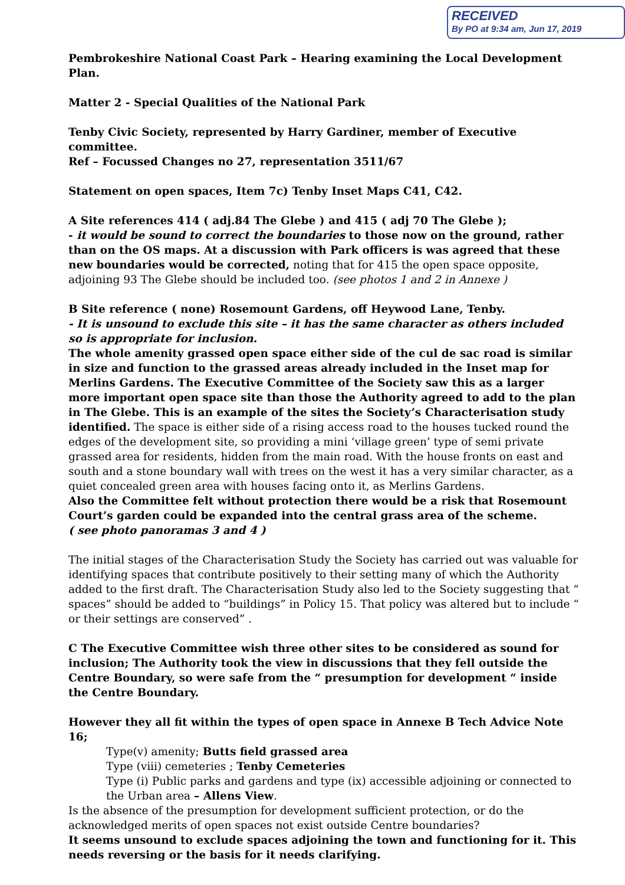RECEIVED
By PO at 9:34 am, Jun 17, 2019
Pembrokeshire National Coast Park – Hearing examining the Local Development Plan.
Matter 2 - Special Qualities of the National Park
Tenby Civic Society, represented by Harry Gardiner, member of Executive committee.
Ref – Focussed Changes no 27, representation 3511/67
Statement on open spaces, Item 7c) Tenby Inset Maps C41, C42.
A Site references 414 ( adj.84 The Glebe ) and 415 ( adj 70 The Glebe );
- it would be sound to correct the boundaries to those now on the ground, rather than on the OS maps. At a discussion with Park officers is was agreed that these new boundaries would be corrected, noting that for 415 the open space opposite, adjoining 93 The Glebe should be included too. (see photos 1 and 2 in Annexe )
B Site reference ( none) Rosemount Gardens, off Heywood Lane, Tenby.
- It is unsound to exclude this site – it has the same character as others included so is appropriate for inclusion.
The whole amenity grassed open space either side of the cul de sac road is similar in size and function to the grassed areas already included in the Inset map for Merlins Gardens. The Executive Committee of the Society saw this as a larger more important open space site than those the Authority agreed to add to the plan in The Glebe. This is an example of the sites the Society’s Characterisation study identified. The space is either side of a rising access road to the houses tucked round the edges of the development site, so providing a mini ‘village green’ type of semi private grassed area for residents, hidden from the main road. With the house fronts on east and south and a stone boundary wall with trees on the west it has a very similar character, as a quiet concealed green area with houses facing onto it, as Merlins Gardens.
Also the Committee felt without protection there would be a risk that Rosemount Court’s garden could be expanded into the central grass area of the scheme.
( see photo panoramas 3 and 4 )
The initial stages of the Characterisation Study the Society has carried out was valuable for identifying spaces that contribute positively to their setting many of which the Authority added to the first draft. The Characterisation Study also led to the Society suggesting that “ spaces” should be added to “buildings” in Policy 15. That policy was altered but to include “ or their settings are conserved” .
C The Executive Committee wish three other sites to be considered as sound for inclusion; The Authority took the view in discussions that they fell outside the Centre Boundary, so were safe from the “ presumption for development “ inside the Centre Boundary.
However they all fit within the types of open space in Annexe B Tech Advice Note 16;
Type(v) amenity; Butts field grassed area
Type (viii) cemeteries ; Tenby Cemeteries
Type (i) Public parks and gardens and type (ix) accessible adjoining or connected to the Urban area – Allens View.
Is the absence of the presumption for development sufficient protection, or do the acknowledged merits of open spaces not exist outside Centre boundaries?
It seems unsound to exclude spaces adjoining the town and functioning for it. This needs reversing or the basis for it needs clarifying.